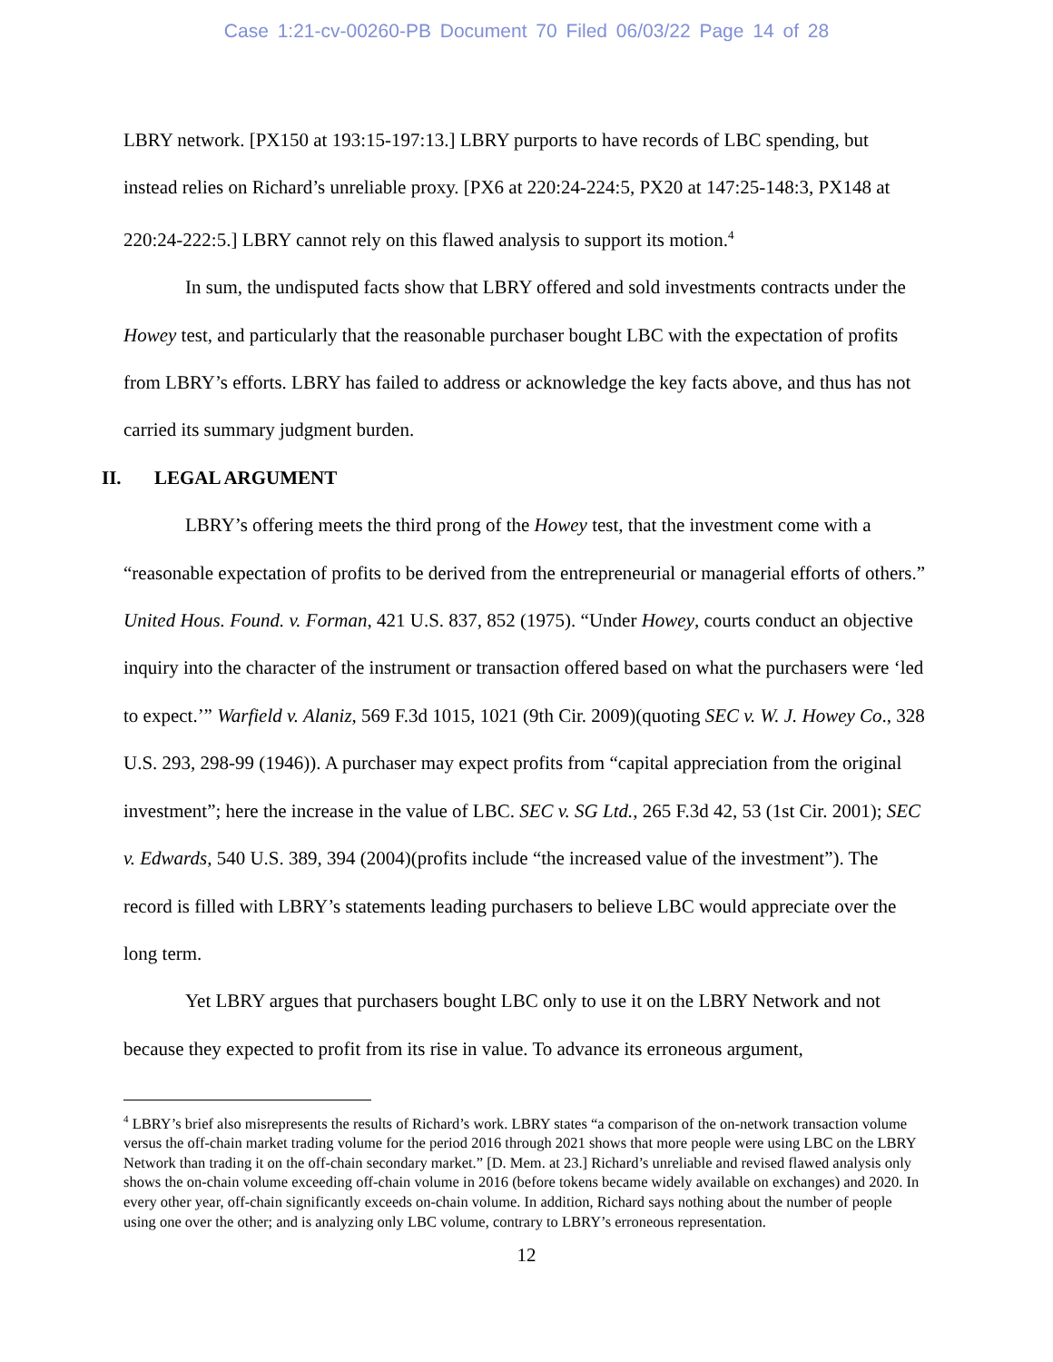Case 1:21-cv-00260-PB Document 70 Filed 06/03/22 Page 14 of 28
LBRY network. [PX150 at 193:15-197:13.] LBRY purports to have records of LBC spending, but instead relies on Richard’s unreliable proxy. [PX6 at 220:24-224:5, PX20 at 147:25-148:3, PX148 at 220:24-222:5.] LBRY cannot rely on this flawed analysis to support its motion.<sup>4</sup>
In sum, the undisputed facts show that LBRY offered and sold investments contracts under the Howey test, and particularly that the reasonable purchaser bought LBC with the expectation of profits from LBRY’s efforts. LBRY has failed to address or acknowledge the key facts above, and thus has not carried its summary judgment burden.
II. LEGAL ARGUMENT
LBRY’s offering meets the third prong of the Howey test, that the investment come with a “reasonable expectation of profits to be derived from the entrepreneurial or managerial efforts of others.” United Hous. Found. v. Forman, 421 U.S. 837, 852 (1975). “Under Howey, courts conduct an objective inquiry into the character of the instrument or transaction offered based on what the purchasers were ‘led to expect.’” Warfield v. Alaniz, 569 F.3d 1015, 1021 (9th Cir. 2009)(quoting SEC v. W. J. Howey Co., 328 U.S. 293, 298-99 (1946)). A purchaser may expect profits from “capital appreciation from the original investment”; here the increase in the value of LBC. SEC v. SG Ltd., 265 F.3d 42, 53 (1st Cir. 2001); SEC v. Edwards, 540 U.S. 389, 394 (2004)(profits include “the increased value of the investment”). The record is filled with LBRY’s statements leading purchasers to believe LBC would appreciate over the long term.
Yet LBRY argues that purchasers bought LBC only to use it on the LBRY Network and not because they expected to profit from its rise in value. To advance its erroneous argument,
<sup>4</sup> LBRY’s brief also misrepresents the results of Richard’s work. LBRY states “a comparison of the on-network transaction volume versus the off-chain market trading volume for the period 2016 through 2021 shows that more people were using LBC on the LBRY Network than trading it on the off-chain secondary market.” [D. Mem. at 23.] Richard’s unreliable and revised flawed analysis only shows the on-chain volume exceeding off-chain volume in 2016 (before tokens became widely available on exchanges) and 2020. In every other year, off-chain significantly exceeds on-chain volume. In addition, Richard says nothing about the number of people using one over the other; and is analyzing only LBC volume, contrary to LBRY’s erroneous representation.
12